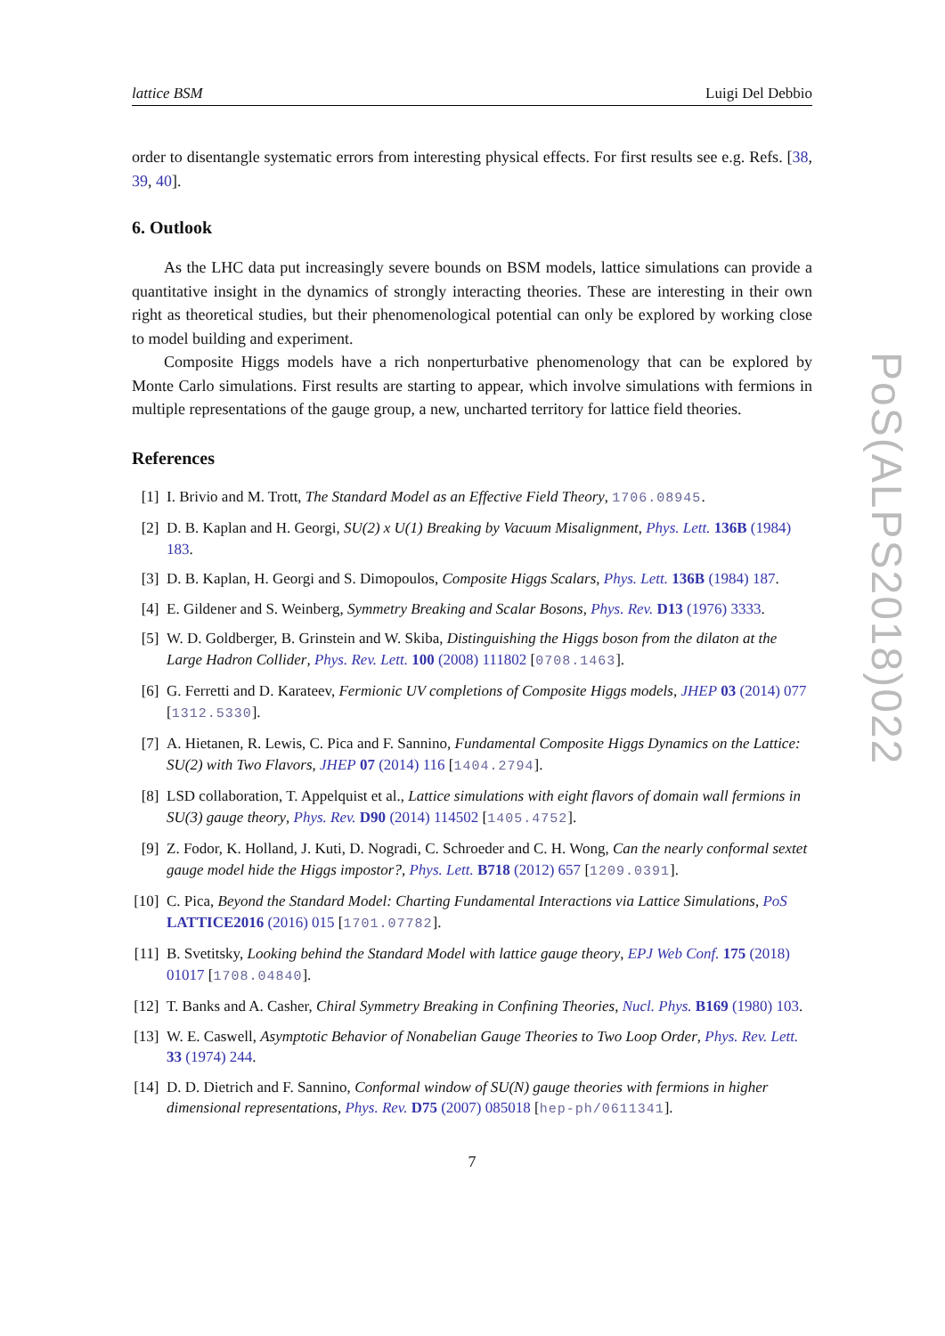lattice BSM Luigi Del Debbio
order to disentangle systematic errors from interesting physical effects. For first results see e.g. Refs. [38, 39, 40].
6. Outlook
As the LHC data put increasingly severe bounds on BSM models, lattice simulations can provide a quantitative insight in the dynamics of strongly interacting theories. These are interesting in their own right as theoretical studies, but their phenomenological potential can only be explored by working close to model building and experiment.
Composite Higgs models have a rich nonperturbative phenomenology that can be explored by Monte Carlo simulations. First results are starting to appear, which involve simulations with fermions in multiple representations of the gauge group, a new, uncharted territory for lattice field theories.
References
[1] I. Brivio and M. Trott, The Standard Model as an Effective Field Theory, 1706.08945.
[2] D. B. Kaplan and H. Georgi, SU(2) x U(1) Breaking by Vacuum Misalignment, Phys. Lett. 136B (1984) 183.
[3] D. B. Kaplan, H. Georgi and S. Dimopoulos, Composite Higgs Scalars, Phys. Lett. 136B (1984) 187.
[4] E. Gildener and S. Weinberg, Symmetry Breaking and Scalar Bosons, Phys. Rev. D13 (1976) 3333.
[5] W. D. Goldberger, B. Grinstein and W. Skiba, Distinguishing the Higgs boson from the dilaton at the Large Hadron Collider, Phys. Rev. Lett. 100 (2008) 111802 [0708.1463].
[6] G. Ferretti and D. Karateev, Fermionic UV completions of Composite Higgs models, JHEP 03 (2014) 077 [1312.5330].
[7] A. Hietanen, R. Lewis, C. Pica and F. Sannino, Fundamental Composite Higgs Dynamics on the Lattice: SU(2) with Two Flavors, JHEP 07 (2014) 116 [1404.2794].
[8] LSD collaboration, T. Appelquist et al., Lattice simulations with eight flavors of domain wall fermions in SU(3) gauge theory, Phys. Rev. D90 (2014) 114502 [1405.4752].
[9] Z. Fodor, K. Holland, J. Kuti, D. Nogradi, C. Schroeder and C. H. Wong, Can the nearly conformal sextet gauge model hide the Higgs impostor?, Phys. Lett. B718 (2012) 657 [1209.0391].
[10] C. Pica, Beyond the Standard Model: Charting Fundamental Interactions via Lattice Simulations, PoS LATTICE2016 (2016) 015 [1701.07782].
[11] B. Svetitsky, Looking behind the Standard Model with lattice gauge theory, EPJ Web Conf. 175 (2018) 01017 [1708.04840].
[12] T. Banks and A. Casher, Chiral Symmetry Breaking in Confining Theories, Nucl. Phys. B169 (1980) 103.
[13] W. E. Caswell, Asymptotic Behavior of Nonabelian Gauge Theories to Two Loop Order, Phys. Rev. Lett. 33 (1974) 244.
[14] D. D. Dietrich and F. Sannino, Conformal window of SU(N) gauge theories with fermions in higher dimensional representations, Phys. Rev. D75 (2007) 085018 [hep-ph/0611341].
7
PoS(ALPS2018)022